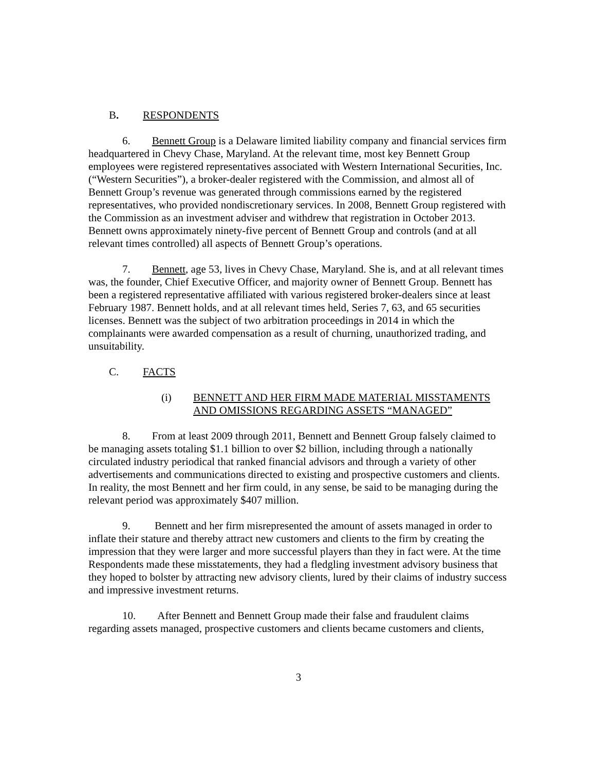B. RESPONDENTS
6. Bennett Group is a Delaware limited liability company and financial services firm headquartered in Chevy Chase, Maryland. At the relevant time, most key Bennett Group employees were registered representatives associated with Western International Securities, Inc. (“Western Securities”), a broker-dealer registered with the Commission, and almost all of Bennett Group’s revenue was generated through commissions earned by the registered representatives, who provided nondiscretionary services. In 2008, Bennett Group registered with the Commission as an investment adviser and withdrew that registration in October 2013. Bennett owns approximately ninety-five percent of Bennett Group and controls (and at all relevant times controlled) all aspects of Bennett Group’s operations.
7. Bennett, age 53, lives in Chevy Chase, Maryland. She is, and at all relevant times was, the founder, Chief Executive Officer, and majority owner of Bennett Group. Bennett has been a registered representative affiliated with various registered broker-dealers since at least February 1987. Bennett holds, and at all relevant times held, Series 7, 63, and 65 securities licenses. Bennett was the subject of two arbitration proceedings in 2014 in which the complainants were awarded compensation as a result of churning, unauthorized trading, and unsuitability.
C. FACTS
(i) BENNETT AND HER FIRM MADE MATERIAL MISSTAMENTS AND OMISSIONS REGARDING ASSETS “MANAGED”
8. From at least 2009 through 2011, Bennett and Bennett Group falsely claimed to be managing assets totaling $1.1 billion to over $2 billion, including through a nationally circulated industry periodical that ranked financial advisors and through a variety of other advertisements and communications directed to existing and prospective customers and clients. In reality, the most Bennett and her firm could, in any sense, be said to be managing during the relevant period was approximately $407 million.
9. Bennett and her firm misrepresented the amount of assets managed in order to inflate their stature and thereby attract new customers and clients to the firm by creating the impression that they were larger and more successful players than they in fact were. At the time Respondents made these misstatements, they had a fledgling investment advisory business that they hoped to bolster by attracting new advisory clients, lured by their claims of industry success and impressive investment returns.
10. After Bennett and Bennett Group made their false and fraudulent claims regarding assets managed, prospective customers and clients became customers and clients,
3